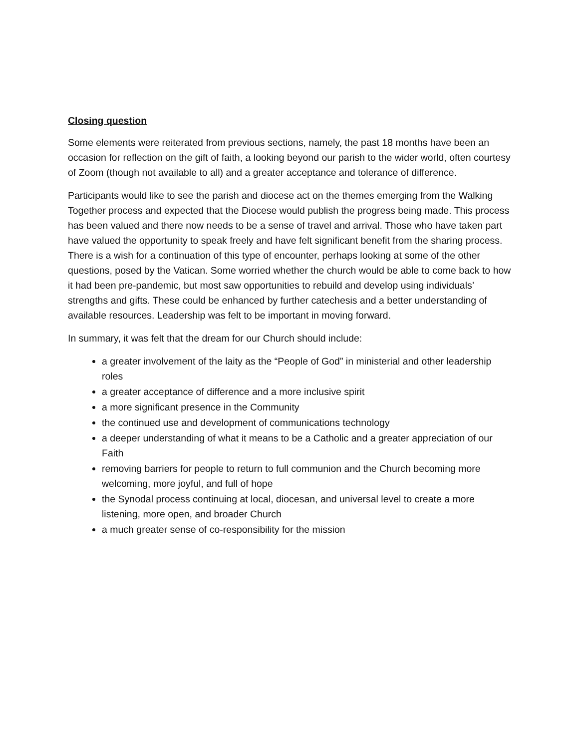Closing question
Some elements were reiterated from previous sections, namely, the past 18 months have been an occasion for reflection on the gift of faith, a looking beyond our parish to the wider world, often courtesy of Zoom (though not available to all) and a greater acceptance and tolerance of difference.
Participants would like to see the parish and diocese act on the themes emerging from the Walking Together process and expected that the Diocese would publish the progress being made. This process has been valued and there now needs to be a sense of travel and arrival. Those who have taken part have valued the opportunity to speak freely and have felt significant benefit from the sharing process. There is a wish for a continuation of this type of encounter, perhaps looking at some of the other questions, posed by the Vatican. Some worried whether the church would be able to come back to how it had been pre-pandemic, but most saw opportunities to rebuild and develop using individuals’ strengths and gifts. These could be enhanced by further catechesis and a better understanding of available resources. Leadership was felt to be important in moving forward.
In summary, it was felt that the dream for our Church should include:
a greater involvement of the laity as the “People of God” in ministerial and other leadership roles
a greater acceptance of difference and a more inclusive spirit
a more significant presence in the Community
the continued use and development of communications technology
a deeper understanding of what it means to be a Catholic and a greater appreciation of our Faith
removing barriers for people to return to full communion and the Church becoming more welcoming, more joyful, and full of hope
the Synodal process continuing at local, diocesan, and universal level to create a more listening, more open, and broader Church
a much greater sense of co-responsibility for the mission